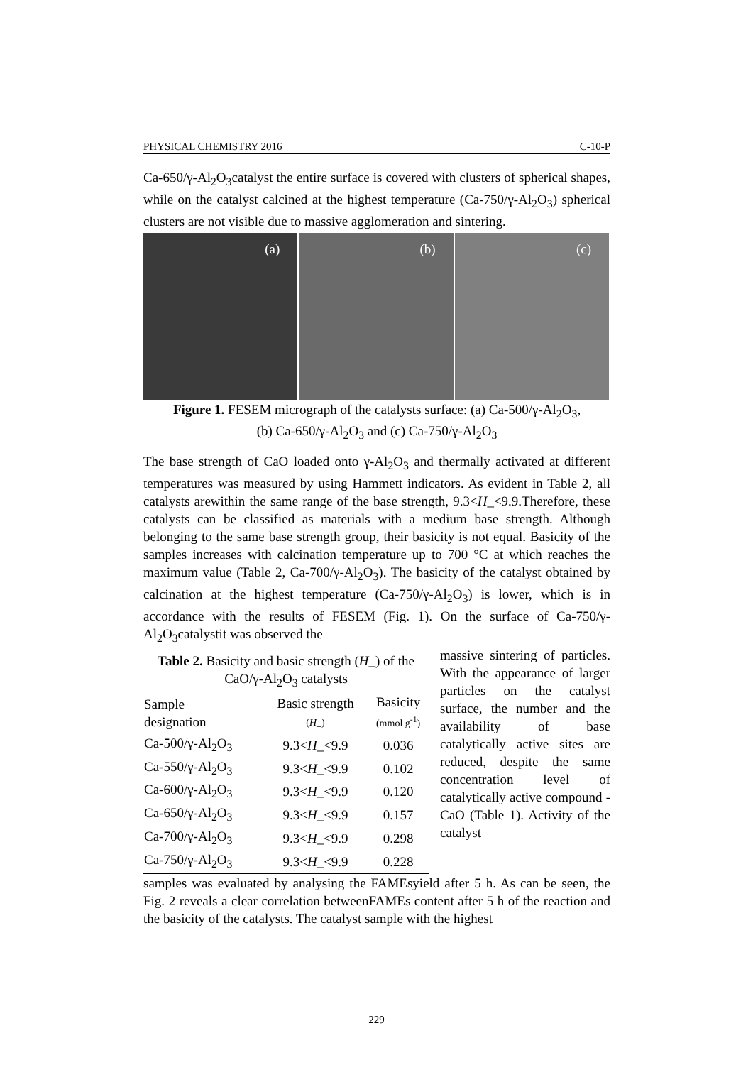PHYSICAL CHEMISTRY 2016 C-10-P
Ca-650/γ-Al<sub>2</sub>O<sub>3</sub>catalyst the entire surface is covered with clusters of spherical shapes, while on the catalyst calcined at the highest temperature (Ca-750/γ-Al<sub>2</sub>O<sub>3</sub>) spherical clusters are not visible due to massive agglomeration and sintering.
(a)
(b)
(c)
Figure 1. FESEM micrograph of the catalysts surface: (a) Ca-500/γ-Al<sub>2</sub>O<sub>3</sub>,
(b) Ca-650/γ-Al<sub>2</sub>O<sub>3</sub> and (c) Ca-750/γ-Al<sub>2</sub>O<sub>3</sub>
The base strength of CaO loaded onto γ-Al<sub>2</sub>O<sub>3</sub> and thermally activated at different temperatures was measured by using Hammett indicators. As evident in Table 2, all catalysts arewithin the same range of the base strength, 9.3<H_<9.9.Therefore, these catalysts can be classified as materials with a medium base strength. Although belonging to the same base strength group, their basicity is not equal. Basicity of the samples increases with calcination temperature up to 700 °C at which reaches the maximum value (Table 2, Ca-700/γ-Al<sub>2</sub>O<sub>3</sub>). The basicity of the catalyst obtained by calcination at the highest temperature (Ca-750/γ-Al<sub>2</sub>O<sub>3</sub>) is lower, which is in accordance with the results of FESEM (Fig. 1). On the surface of Ca-750/γ-Al<sub>2</sub>O<sub>3</sub>catalystit was observed the
Table 2. Basicity and basic strength (H_) of the CaO/γ-Al<sub>2</sub>O<sub>3</sub> catalysts
| Sample designation | Basic strength ( H_ ) | Basicity (mmol g<sup>-1</sup>) |
| --- | --- | --- |
| Ca-500/γ-Al<sub>2</sub>O<sub>3</sub> | 9.3< H_ <9.9 | 0.036 |
| Ca-550/γ-Al<sub>2</sub>O<sub>3</sub> | 9.3< H_ <9.9 | 0.102 |
| Ca-600/γ-Al<sub>2</sub>O<sub>3</sub> | 9.3< H_ <9.9 | 0.120 |
| Ca-650/γ-Al<sub>2</sub>O<sub>3</sub> | 9.3< H_ <9.9 | 0.157 |
| Ca-700/γ-Al<sub>2</sub>O<sub>3</sub> | 9.3< H_ <9.9 | 0.298 |
| Ca-750/γ-Al<sub>2</sub>O<sub>3</sub> | 9.3< H_ <9.9 | 0.228 |
massive sintering of particles. With the appearance of larger particles on the catalyst surface, the number and the availability of base catalytically active sites are reduced, despite the same concentration level of catalytically active compound - CaO (Table 1). Activity of the catalyst
samples was evaluated by analysing the FAMEsyield after 5 h. As can be seen, the Fig. 2 reveals a clear correlation betweenFAMEs content after 5 h of the reaction and the basicity of the catalysts. The catalyst sample with the highest
229